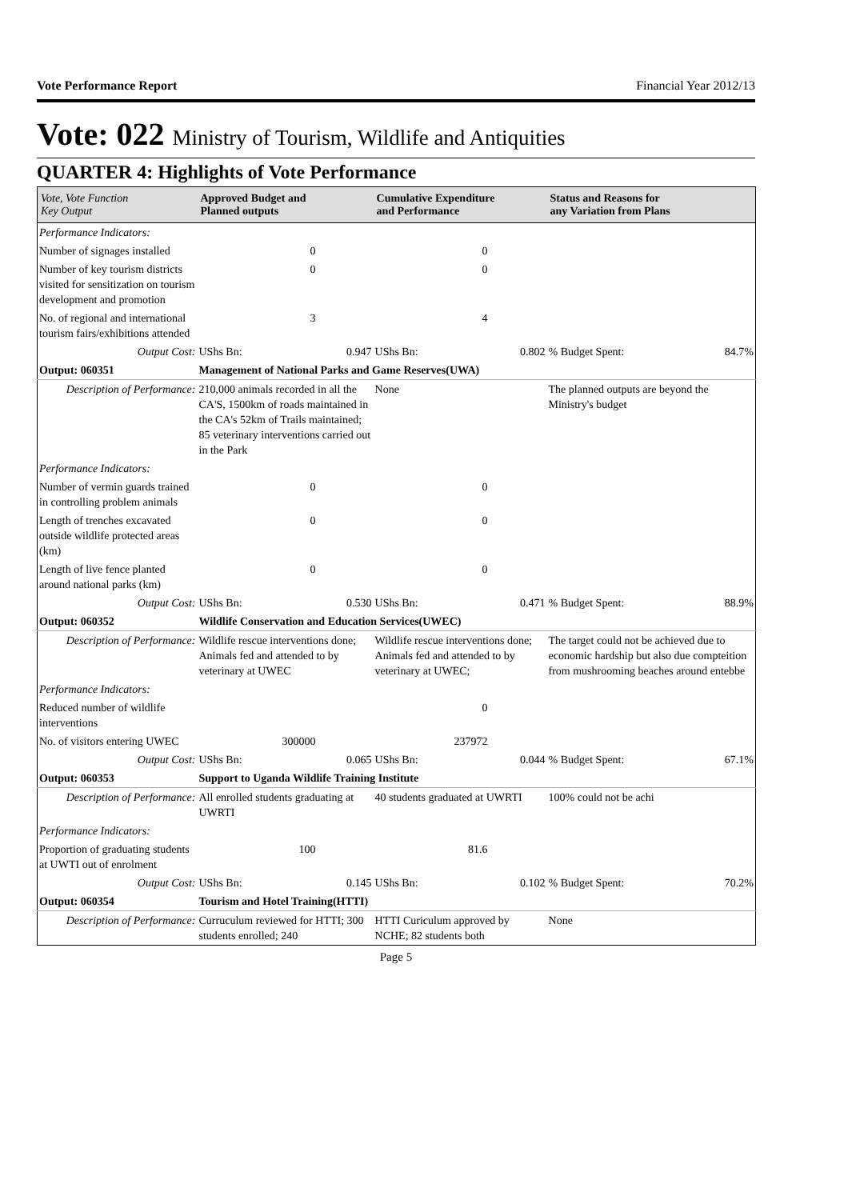Vote Performance Report Financial Year 2012/13
Vote: 022 Ministry of Tourism, Wildlife and Antiquities
QUARTER 4: Highlights of Vote Performance
| Vote, Vote Function Key Output | Approved Budget and Planned outputs | | Cumulative Expenditure and Performance | | Status and Reasons for any Variation from Plans | |
| --- | --- | --- | --- | --- | --- | --- |
| Performance Indicators: | | | | | | |
| Number of signages installed | 0 | | 0 | | | |
| Number of key tourism districts visited for sensitization on tourism development and promotion | 0 | | 0 | | | |
| No. of regional and international tourism fairs/exhibitions attended | 3 | | 4 | | | |
| Output Cost: | UShs Bn: | 0.947 | UShs Bn: | 0.802 | % Budget Spent: | 84.7% |
| Output: 060351 | Management of National Parks and Game Reserves(UWA) | | | | | |
| Description of Performance: | 210,000 animals recorded in all the CA'S, 1500km of roads maintained in the CA's 52km of Trails maintained; 85 veterinary interventions carried out in the Park | | None | | The planned outputs are beyond the Ministry's budget | |
| Performance Indicators: | | | | | | |
| Number of vermin guards trained in controlling problem animals | 0 | | 0 | | | |
| Length of trenches excavated outside wildlife protected areas (km) | 0 | | 0 | | | |
| Length of live fence planted around national parks (km) | 0 | | 0 | | | |
| Output Cost: | UShs Bn: | 0.530 | UShs Bn: | 0.471 | % Budget Spent: | 88.9% |
| Output: 060352 | Wildlife Conservation and Education Services(UWEC) | | | | | |
| Description of Performance: | Wildlife rescue interventions done; Animals fed and attended to by veterinary at UWEC | | Wildlife rescue interventions done; Animals fed and attended to by veterinary at UWEC; | | The target could not be achieved due to economic hardship but also due compteition from mushrooming beaches around entebbe | |
| Performance Indicators: | | | | | | |
| Reduced number of wildlife interventions | | | 0 | | | |
| No. of visitors entering UWEC | 300000 | | 237972 | | | |
| Output Cost: | UShs Bn: | 0.065 | UShs Bn: | 0.044 | % Budget Spent: | 67.1% |
| Output: 060353 | Support to Uganda Wildlife Training Institute | | | | | |
| Description of Performance: | All enrolled students graduating at UWRTI | | 40 students graduated at UWRTI | | 100% could not be achi | |
| Performance Indicators: | | | | | | |
| Proportion of graduating students at UWTI out of enrolment | 100 | | 81.6 | | | |
| Output Cost: | UShs Bn: | 0.145 | UShs Bn: | 0.102 | % Budget Spent: | 70.2% |
| Output: 060354 | Tourism and Hotel Training(HTTI) | | | | | |
| Description of Performance: | Curruculum reviewed for HTTI; 300 students enrolled; 240 | | HTTI Curiculum approved by NCHE; 82 students both | | None | |
Page 5